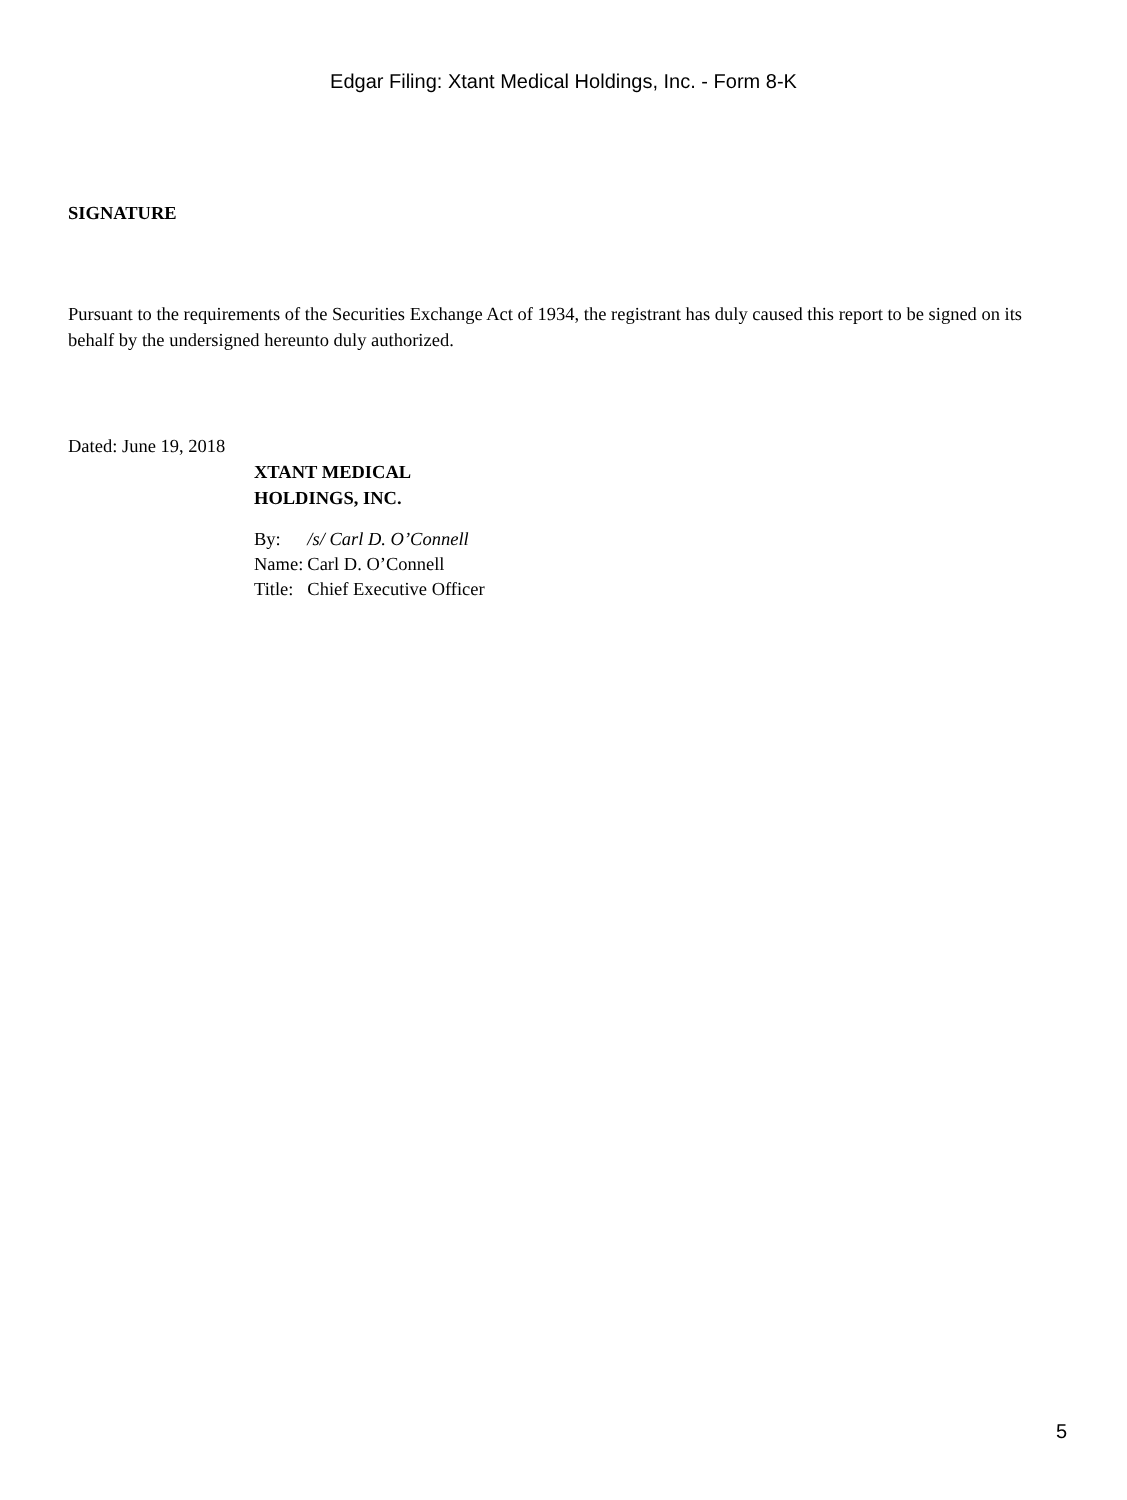Edgar Filing: Xtant Medical Holdings, Inc. - Form 8-K
SIGNATURE
Pursuant to the requirements of the Securities Exchange Act of 1934, the registrant has duly caused this report to be signed on its behalf by the undersigned hereunto duly authorized.
Dated: June 19, 2018
XTANT MEDICAL
HOLDINGS, INC.
| By: | /s/ Carl D. O’Connell |
| Name: | Carl D. O’Connell |
| Title: | Chief Executive Officer |
5